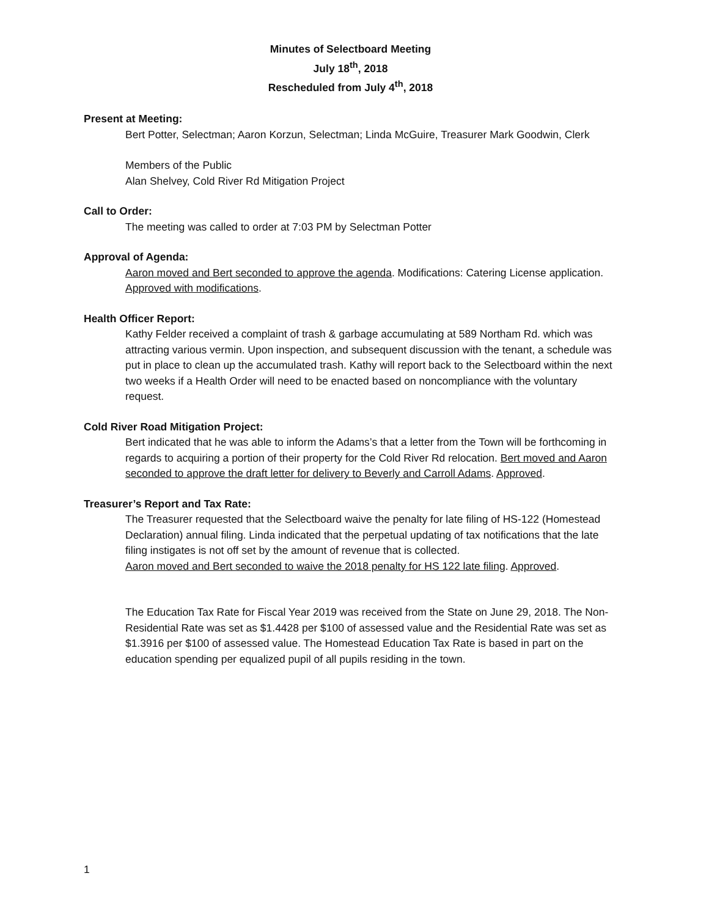Minutes of Selectboard Meeting
July 18<sup>th</sup>, 2018
Rescheduled from July 4<sup>th</sup>, 2018
Present at Meeting:
Bert Potter, Selectman; Aaron Korzun, Selectman; Linda McGuire, Treasurer Mark Goodwin, Clerk
Members of the Public
Alan Shelvey, Cold River Rd Mitigation Project
Call to Order:
The meeting was called to order at 7:03 PM by Selectman Potter
Approval of Agenda:
Aaron moved and Bert seconded to approve the agenda. Modifications: Catering License application. Approved with modifications.
Health Officer Report:
Kathy Felder received a complaint of trash & garbage accumulating at 589 Northam Rd. which was attracting various vermin. Upon inspection, and subsequent discussion with the tenant, a schedule was put in place to clean up the accumulated trash. Kathy will report back to the Selectboard within the next two weeks if a Health Order will need to be enacted based on noncompliance with the voluntary request.
Cold River Road Mitigation Project:
Bert indicated that he was able to inform the Adams’s that a letter from the Town will be forthcoming in regards to acquiring a portion of their property for the Cold River Rd relocation. Bert moved and Aaron seconded to approve the draft letter for delivery to Beverly and Carroll Adams. Approved.
Treasurer’s Report and Tax Rate:
The Treasurer requested that the Selectboard waive the penalty for late filing of HS-122 (Homestead Declaration) annual filing. Linda indicated that the perpetual updating of tax notifications that the late filing instigates is not off set by the amount of revenue that is collected.
Aaron moved and Bert seconded to waive the 2018 penalty for HS 122 late filing. Approved.
The Education Tax Rate for Fiscal Year 2019 was received from the State on June 29, 2018. The Non-Residential Rate was set as $1.4428 per $100 of assessed value and the Residential Rate was set as $1.3916 per $100 of assessed value. The Homestead Education Tax Rate is based in part on the education spending per equalized pupil of all pupils residing in the town.
1